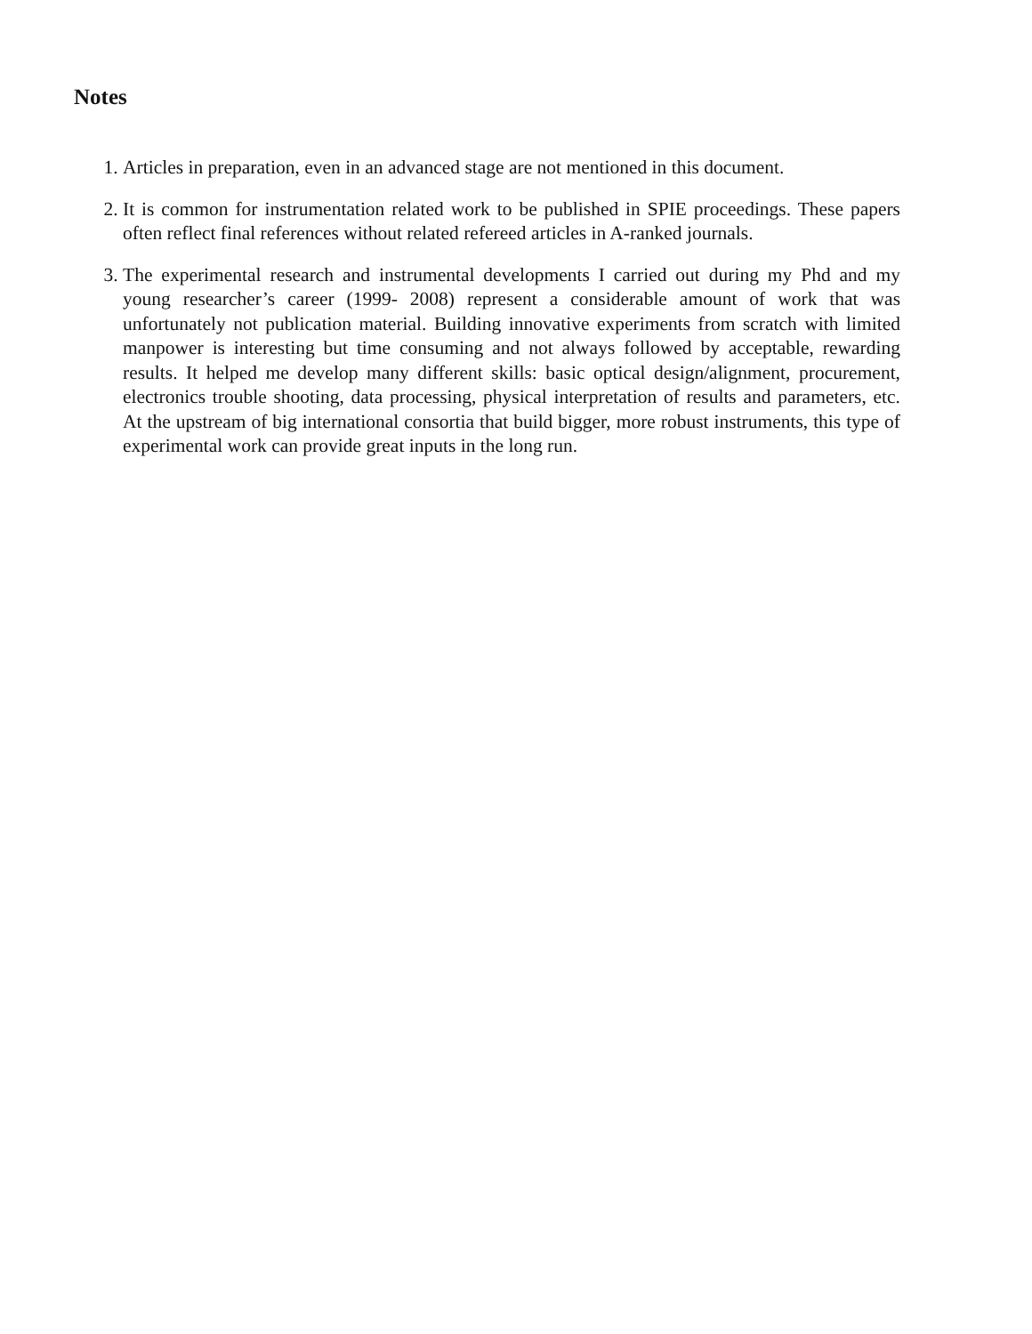Notes
1. Articles in preparation, even in an advanced stage are not mentioned in this document.
2. It is common for instrumentation related work to be published in SPIE proceedings. These papers often reflect final references without related refereed articles in A-ranked journals.
3. The experimental research and instrumental developments I carried out during my Phd and my young researcher’s career (1999- 2008) represent a considerable amount of work that was unfortunately not publication material. Building innovative experiments from scratch with limited manpower is interesting but time consuming and not always followed by acceptable, rewarding results. It helped me develop many different skills: basic optical design/alignment, procurement, electronics trouble shooting, data processing, physical interpretation of results and parameters, etc. At the upstream of big international consortia that build bigger, more robust instruments, this type of experimental work can provide great inputs in the long run.